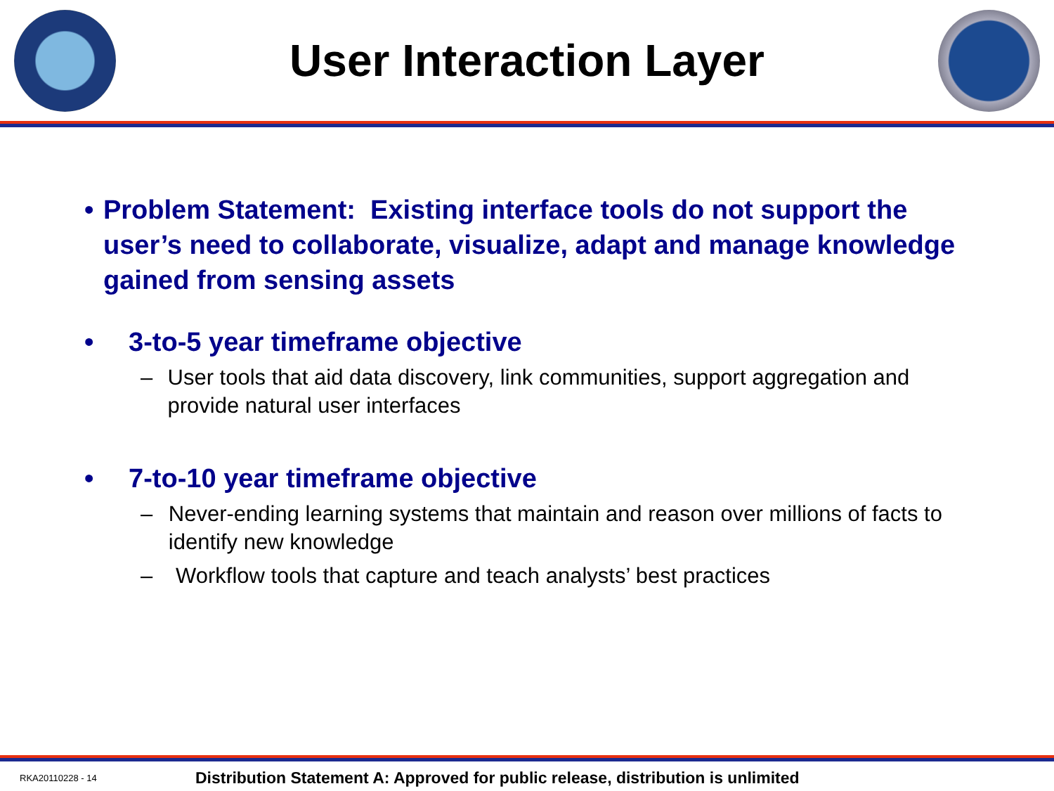User Interaction Layer
• Problem Statement: Existing interface tools do not support the user’s need to collaborate, visualize, adapt and manage knowledge gained from sensing assets
• 3-to-5 year timeframe objective
– User tools that aid data discovery, link communities, support aggregation and provide natural user interfaces
• 7-to-10 year timeframe objective
– Never-ending learning systems that maintain and reason over millions of facts to identify new knowledge
– Workflow tools that capture and teach analysts’ best practices
RKA20110228 - 14 Distribution Statement A: Approved for public release, distribution is unlimited